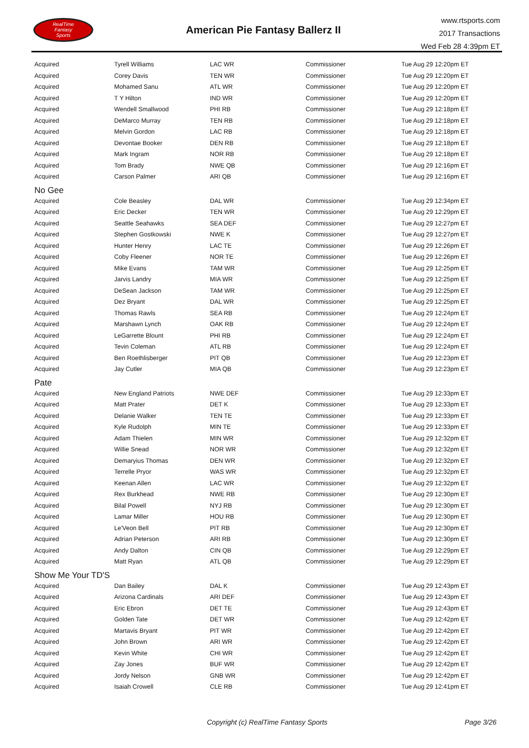RealTime
Fantasy
Sports
American Pie Fantasy Ballerz II
www.rtsports.com
2017 Transactions
Wed Feb 28 4:39pm ET
| Acquired | Tyrell Williams | LAC WR | Commissioner | Tue Aug 29 12:20pm ET |
| Acquired | Corey Davis | TEN WR | Commissioner | Tue Aug 29 12:20pm ET |
| Acquired | Mohamed Sanu | ATL WR | Commissioner | Tue Aug 29 12:20pm ET |
| Acquired | T Y Hilton | IND WR | Commissioner | Tue Aug 29 12:20pm ET |
| Acquired | Wendell Smallwood | PHI RB | Commissioner | Tue Aug 29 12:18pm ET |
| Acquired | DeMarco Murray | TEN RB | Commissioner | Tue Aug 29 12:18pm ET |
| Acquired | Melvin Gordon | LAC RB | Commissioner | Tue Aug 29 12:18pm ET |
| Acquired | Devontae Booker | DEN RB | Commissioner | Tue Aug 29 12:18pm ET |
| Acquired | Mark Ingram | NOR RB | Commissioner | Tue Aug 29 12:18pm ET |
| Acquired | Tom Brady | NWE QB | Commissioner | Tue Aug 29 12:16pm ET |
| Acquired | Carson Palmer | ARI QB | Commissioner | Tue Aug 29 12:16pm ET |
| No Gee | | | | |
| Acquired | Cole Beasley | DAL WR | Commissioner | Tue Aug 29 12:34pm ET |
| Acquired | Eric Decker | TEN WR | Commissioner | Tue Aug 29 12:29pm ET |
| Acquired | Seattle Seahawks | SEA DEF | Commissioner | Tue Aug 29 12:27pm ET |
| Acquired | Stephen Gostkowski | NWE K | Commissioner | Tue Aug 29 12:27pm ET |
| Acquired | Hunter Henry | LAC TE | Commissioner | Tue Aug 29 12:26pm ET |
| Acquired | Coby Fleener | NOR TE | Commissioner | Tue Aug 29 12:26pm ET |
| Acquired | Mike Evans | TAM WR | Commissioner | Tue Aug 29 12:25pm ET |
| Acquired | Jarvis Landry | MIA WR | Commissioner | Tue Aug 29 12:25pm ET |
| Acquired | DeSean Jackson | TAM WR | Commissioner | Tue Aug 29 12:25pm ET |
| Acquired | Dez Bryant | DAL WR | Commissioner | Tue Aug 29 12:25pm ET |
| Acquired | Thomas Rawls | SEA RB | Commissioner | Tue Aug 29 12:24pm ET |
| Acquired | Marshawn Lynch | OAK RB | Commissioner | Tue Aug 29 12:24pm ET |
| Acquired | LeGarrette Blount | PHI RB | Commissioner | Tue Aug 29 12:24pm ET |
| Acquired | Tevin Coleman | ATL RB | Commissioner | Tue Aug 29 12:24pm ET |
| Acquired | Ben Roethlisberger | PIT QB | Commissioner | Tue Aug 29 12:23pm ET |
| Acquired | Jay Cutler | MIA QB | Commissioner | Tue Aug 29 12:23pm ET |
| Pate | | | | |
| Acquired | New England Patriots | NWE DEF | Commissioner | Tue Aug 29 12:33pm ET |
| Acquired | Matt Prater | DET K | Commissioner | Tue Aug 29 12:33pm ET |
| Acquired | Delanie Walker | TEN TE | Commissioner | Tue Aug 29 12:33pm ET |
| Acquired | Kyle Rudolph | MIN TE | Commissioner | Tue Aug 29 12:33pm ET |
| Acquired | Adam Thielen | MIN WR | Commissioner | Tue Aug 29 12:32pm ET |
| Acquired | Willie Snead | NOR WR | Commissioner | Tue Aug 29 12:32pm ET |
| Acquired | Demaryius Thomas | DEN WR | Commissioner | Tue Aug 29 12:32pm ET |
| Acquired | Terrelle Pryor | WAS WR | Commissioner | Tue Aug 29 12:32pm ET |
| Acquired | Keenan Allen | LAC WR | Commissioner | Tue Aug 29 12:32pm ET |
| Acquired | Rex Burkhead | NWE RB | Commissioner | Tue Aug 29 12:30pm ET |
| Acquired | Bilal Powell | NYJ RB | Commissioner | Tue Aug 29 12:30pm ET |
| Acquired | Lamar Miller | HOU RB | Commissioner | Tue Aug 29 12:30pm ET |
| Acquired | Le'Veon Bell | PIT RB | Commissioner | Tue Aug 29 12:30pm ET |
| Acquired | Adrian Peterson | ARI RB | Commissioner | Tue Aug 29 12:30pm ET |
| Acquired | Andy Dalton | CIN QB | Commissioner | Tue Aug 29 12:29pm ET |
| Acquired | Matt Ryan | ATL QB | Commissioner | Tue Aug 29 12:29pm ET |
| Show Me Your TD'S | | | | |
| Acquired | Dan Bailey | DAL K | Commissioner | Tue Aug 29 12:43pm ET |
| Acquired | Arizona Cardinals | ARI DEF | Commissioner | Tue Aug 29 12:43pm ET |
| Acquired | Eric Ebron | DET TE | Commissioner | Tue Aug 29 12:43pm ET |
| Acquired | Golden Tate | DET WR | Commissioner | Tue Aug 29 12:42pm ET |
| Acquired | Martavis Bryant | PIT WR | Commissioner | Tue Aug 29 12:42pm ET |
| Acquired | John Brown | ARI WR | Commissioner | Tue Aug 29 12:42pm ET |
| Acquired | Kevin White | CHI WR | Commissioner | Tue Aug 29 12:42pm ET |
| Acquired | Zay Jones | BUF WR | Commissioner | Tue Aug 29 12:42pm ET |
| Acquired | Jordy Nelson | GNB WR | Commissioner | Tue Aug 29 12:42pm ET |
| Acquired | Isaiah Crowell | CLE RB | Commissioner | Tue Aug 29 12:41pm ET |
Copyright (c) RealTime Fantasy Sports Page 3/26